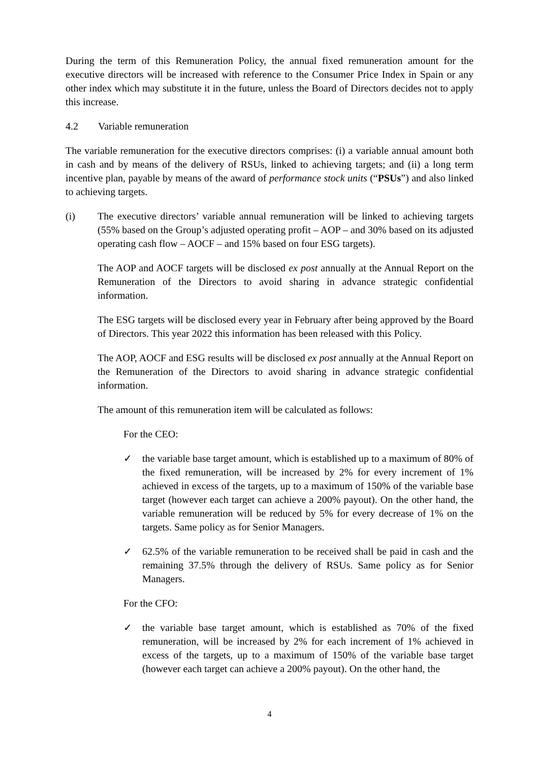During the term of this Remuneration Policy, the annual fixed remuneration amount for the executive directors will be increased with reference to the Consumer Price Index in Spain or any other index which may substitute it in the future, unless the Board of Directors decides not to apply this increase.
4.2 Variable remuneration
The variable remuneration for the executive directors comprises: (i) a variable annual amount both in cash and by means of the delivery of RSUs, linked to achieving targets; and (ii) a long term incentive plan, payable by means of the award of performance stock units (“PSUs”) and also linked to achieving targets.
(i) The executive directors’ variable annual remuneration will be linked to achieving targets (55% based on the Group’s adjusted operating profit – AOP – and 30% based on its adjusted operating cash flow – AOCF – and 15% based on four ESG targets).
The AOP and AOCF targets will be disclosed ex post annually at the Annual Report on the Remuneration of the Directors to avoid sharing in advance strategic confidential information.
The ESG targets will be disclosed every year in February after being approved by the Board of Directors. This year 2022 this information has been released with this Policy.
The AOP, AOCF and ESG results will be disclosed ex post annually at the Annual Report on the Remuneration of the Directors to avoid sharing in advance strategic confidential information.
The amount of this remuneration item will be calculated as follows:
For the CEO:
✓ the variable base target amount, which is established up to a maximum of 80% of the fixed remuneration, will be increased by 2% for every increment of 1% achieved in excess of the targets, up to a maximum of 150% of the variable base target (however each target can achieve a 200% payout). On the other hand, the variable remuneration will be reduced by 5% for every decrease of 1% on the targets. Same policy as for Senior Managers.
✓ 62.5% of the variable remuneration to be received shall be paid in cash and the remaining 37.5% through the delivery of RSUs. Same policy as for Senior Managers.
For the CFO:
✓ the variable base target amount, which is established as 70% of the fixed remuneration, will be increased by 2% for each increment of 1% achieved in excess of the targets, up to a maximum of 150% of the variable base target (however each target can achieve a 200% payout). On the other hand, the
4